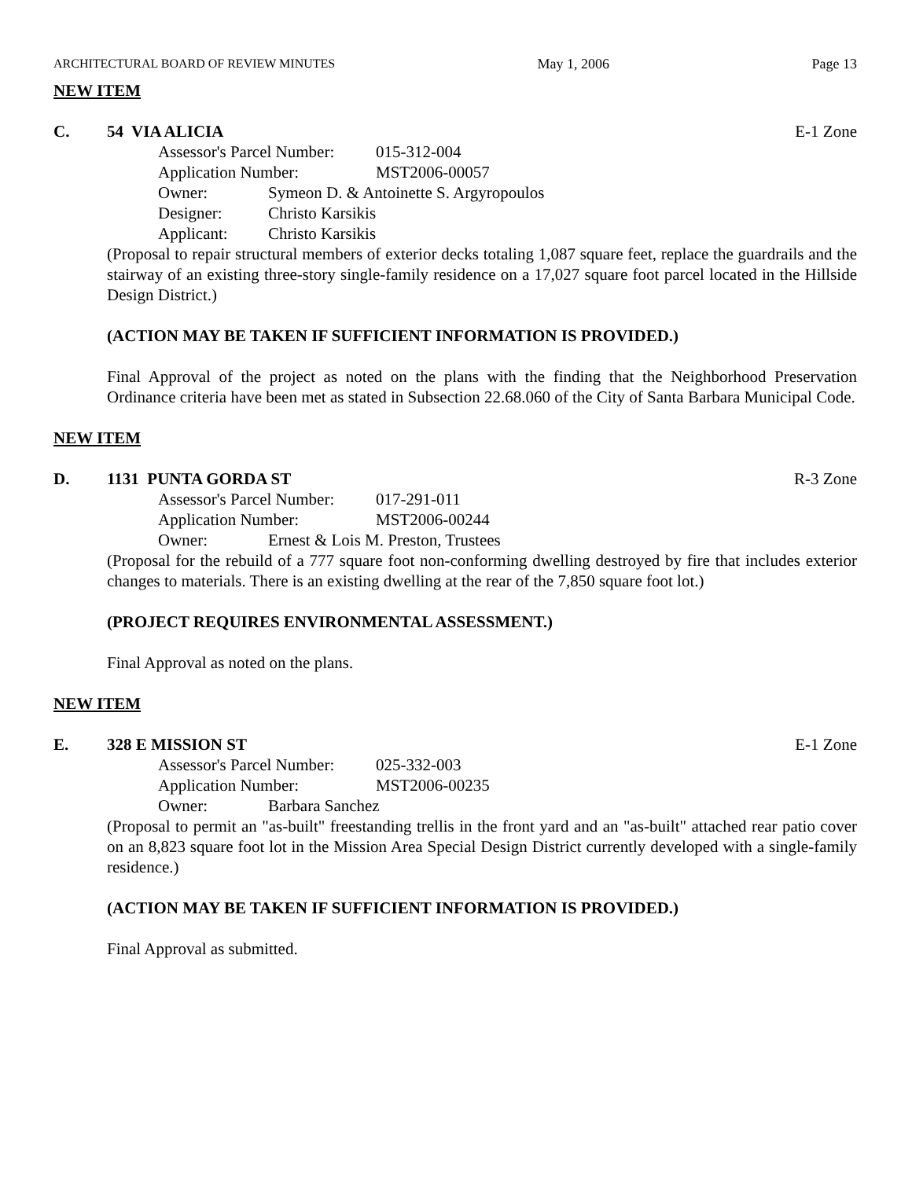ARCHITECTURAL BOARD OF REVIEW MINUTES May 1, 2006 Page 13
NEW ITEM
C. 54 VIA ALICIA E-1 Zone
Assessor's Parcel Number: 015-312-004
Application Number: MST2006-00057
Owner: Symeon D. & Antoinette S. Argyropoulos
Designer: Christo Karsikis
Applicant: Christo Karsikis
(Proposal to repair structural members of exterior decks totaling 1,087 square feet, replace the guardrails and the stairway of an existing three-story single-family residence on a 17,027 square foot parcel located in the Hillside Design District.)
(ACTION MAY BE TAKEN IF SUFFICIENT INFORMATION IS PROVIDED.)
Final Approval of the project as noted on the plans with the finding that the Neighborhood Preservation Ordinance criteria have been met as stated in Subsection 22.68.060 of the City of Santa Barbara Municipal Code.
NEW ITEM
D. 1131 PUNTA GORDA ST R-3 Zone
Assessor's Parcel Number: 017-291-011
Application Number: MST2006-00244
Owner: Ernest & Lois M. Preston, Trustees
(Proposal for the rebuild of a 777 square foot non-conforming dwelling destroyed by fire that includes exterior changes to materials. There is an existing dwelling at the rear of the 7,850 square foot lot.)
(PROJECT REQUIRES ENVIRONMENTAL ASSESSMENT.)
Final Approval as noted on the plans.
NEW ITEM
E. 328 E MISSION ST E-1 Zone
Assessor's Parcel Number: 025-332-003
Application Number: MST2006-00235
Owner: Barbara Sanchez
(Proposal to permit an "as-built" freestanding trellis in the front yard and an "as-built" attached rear patio cover on an 8,823 square foot lot in the Mission Area Special Design District currently developed with a single-family residence.)
(ACTION MAY BE TAKEN IF SUFFICIENT INFORMATION IS PROVIDED.)
Final Approval as submitted.